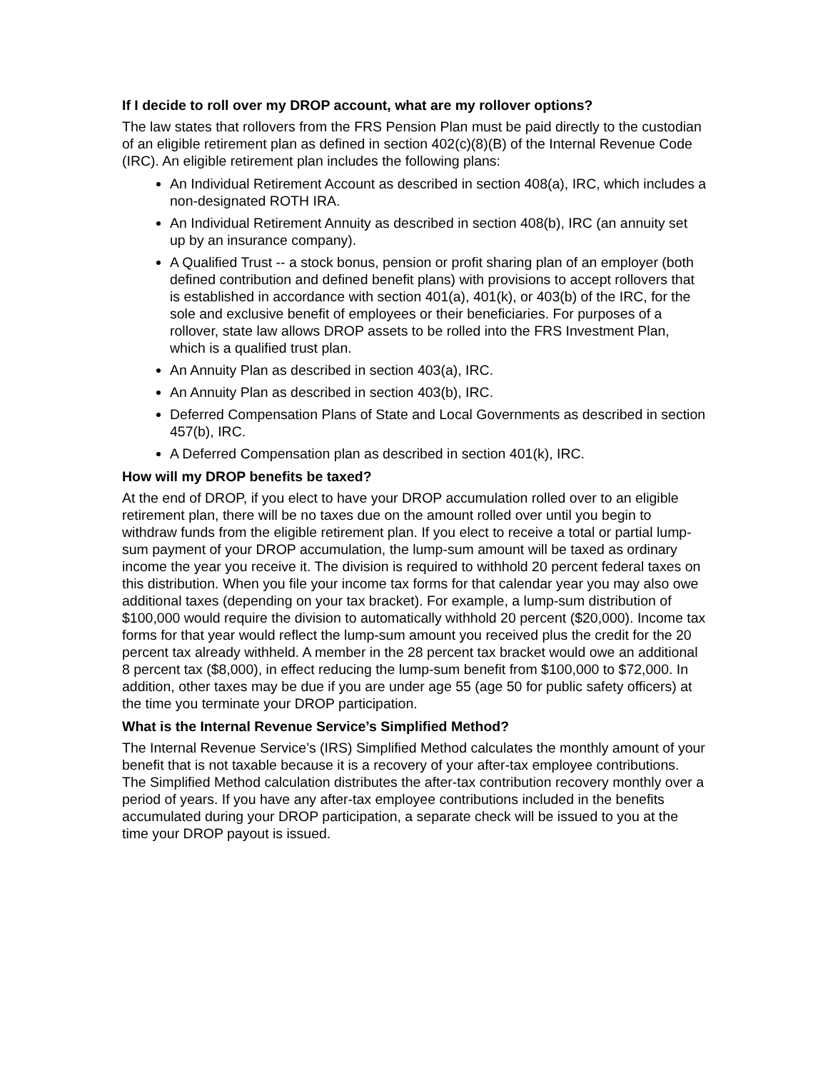If I decide to roll over my DROP account, what are my rollover options?
The law states that rollovers from the FRS Pension Plan must be paid directly to the custodian of an eligible retirement plan as defined in section 402(c)(8)(B) of the Internal Revenue Code (IRC). An eligible retirement plan includes the following plans:
An Individual Retirement Account as described in section 408(a), IRC, which includes a non-designated ROTH IRA.
An Individual Retirement Annuity as described in section 408(b), IRC (an annuity set up by an insurance company).
A Qualified Trust -- a stock bonus, pension or profit sharing plan of an employer (both defined contribution and defined benefit plans) with provisions to accept rollovers that is established in accordance with section 401(a), 401(k), or 403(b) of the IRC, for the sole and exclusive benefit of employees or their beneficiaries. For purposes of a rollover, state law allows DROP assets to be rolled into the FRS Investment Plan, which is a qualified trust plan.
An Annuity Plan as described in section 403(a), IRC.
An Annuity Plan as described in section 403(b), IRC.
Deferred Compensation Plans of State and Local Governments as described in section 457(b), IRC.
A Deferred Compensation plan as described in section 401(k), IRC.
How will my DROP benefits be taxed?
At the end of DROP, if you elect to have your DROP accumulation rolled over to an eligible retirement plan, there will be no taxes due on the amount rolled over until you begin to withdraw funds from the eligible retirement plan. If you elect to receive a total or partial lump-sum payment of your DROP accumulation, the lump-sum amount will be taxed as ordinary income the year you receive it. The division is required to withhold 20 percent federal taxes on this distribution. When you file your income tax forms for that calendar year you may also owe additional taxes (depending on your tax bracket). For example, a lump-sum distribution of $100,000 would require the division to automatically withhold 20 percent ($20,000). Income tax forms for that year would reflect the lump-sum amount you received plus the credit for the 20 percent tax already withheld. A member in the 28 percent tax bracket would owe an additional 8 percent tax ($8,000), in effect reducing the lump-sum benefit from $100,000 to $72,000. In addition, other taxes may be due if you are under age 55 (age 50 for public safety officers) at the time you terminate your DROP participation.
What is the Internal Revenue Service’s Simplified Method?
The Internal Revenue Service’s (IRS) Simplified Method calculates the monthly amount of your benefit that is not taxable because it is a recovery of your after-tax employee contributions. The Simplified Method calculation distributes the after-tax contribution recovery monthly over a period of years. If you have any after-tax employee contributions included in the benefits accumulated during your DROP participation, a separate check will be issued to you at the time your DROP payout is issued.